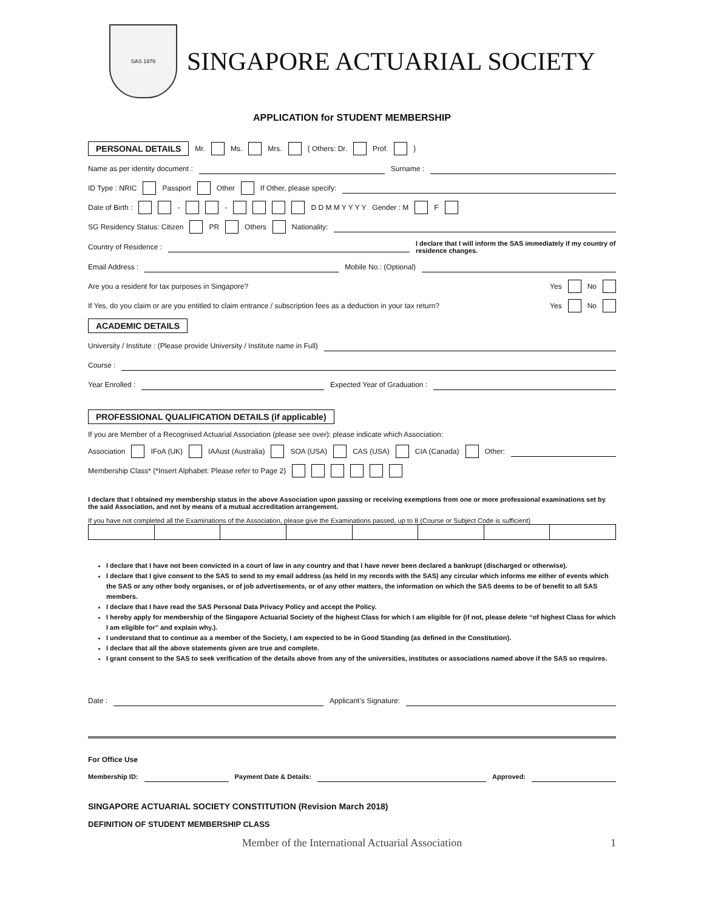SAS 1976
SINGAPORE ACTUARIAL SOCIETY
APPLICATION for STUDENT MEMBERSHIP
PERSONAL DETAILS Mr. Ms. Mrs. { Others: Dr. Prof. }
Name as per identity document : Surname :
ID Type : NRIC Passport Other If Other, please specify:
Date of Birth : - - D D M M Y Y Y Y Gender : M F
SG Residency Status: Citizen PR Others Nationality:
Country of Residence : I declare that I will inform the SAS immediately if my country of residence changes.
Email Address : Mobile No.: (Optional)
Are you a resident for tax purposes in Singapore? Yes No
If Yes, do you claim or are you entitled to claim entrance / subscription fees as a deduction in your tax return? Yes No
ACADEMIC DETAILS
University / Institute : (Please provide University / Institute name in Full)
Course :
Year Enrolled : Expected Year of Graduation :
PROFESSIONAL QUALIFICATION DETAILS (if applicable)
If you are Member of a Recognised Actuarial Association (please see over): please indicate which Association:
Association IFoA (UK) IAAust (Australia) SOA (USA) CAS (USA) CIA (Canada) Other:
Membership Class* (*Insert Alphabet: Please refer to Page 2)
I declare that I obtained my membership status in the above Association upon passing or receiving exemptions from one or more professional examinations set by the said Association, and not by means of a mutual accreditation arrangement.
If you have not completed all the Examinations of the Association, please give the Examinations passed, up to 8 (Course or Subject Code is sufficient)
I declare that I have not been convicted in a court of law in any country and that I have never been declared a bankrupt (discharged or otherwise).
I declare that I give consent to the SAS to send to my email address (as held in my records with the SAS) any circular which informs me either of events which the SAS or any other body organises, or of job advertisements, or of any other matters, the information on which the SAS deems to be of benefit to all SAS members.
I declare that I have read the SAS Personal Data Privacy Policy and accept the Policy.
I hereby apply for membership of the Singapore Actuarial Society of the highest Class for which I am eligible for (if not, please delete “of highest Class for which I am eligible for” and explain why.).
I understand that to continue as a member of the Society, I am expected to be in Good Standing (as defined in the Constitution).
I declare that all the above statements given are true and complete.
I grant consent to the SAS to seek verification of the details above from any of the universities, institutes or associations named above if the SAS so requires.
Date : Applicant’s Signature:
For Office Use
Membership ID: Payment Date & Details: Approved:
SINGAPORE ACTUARIAL SOCIETY CONSTITUTION (Revision March 2018)
DEFINITION OF STUDENT MEMBERSHIP CLASS
Member of the International Actuarial Association 1